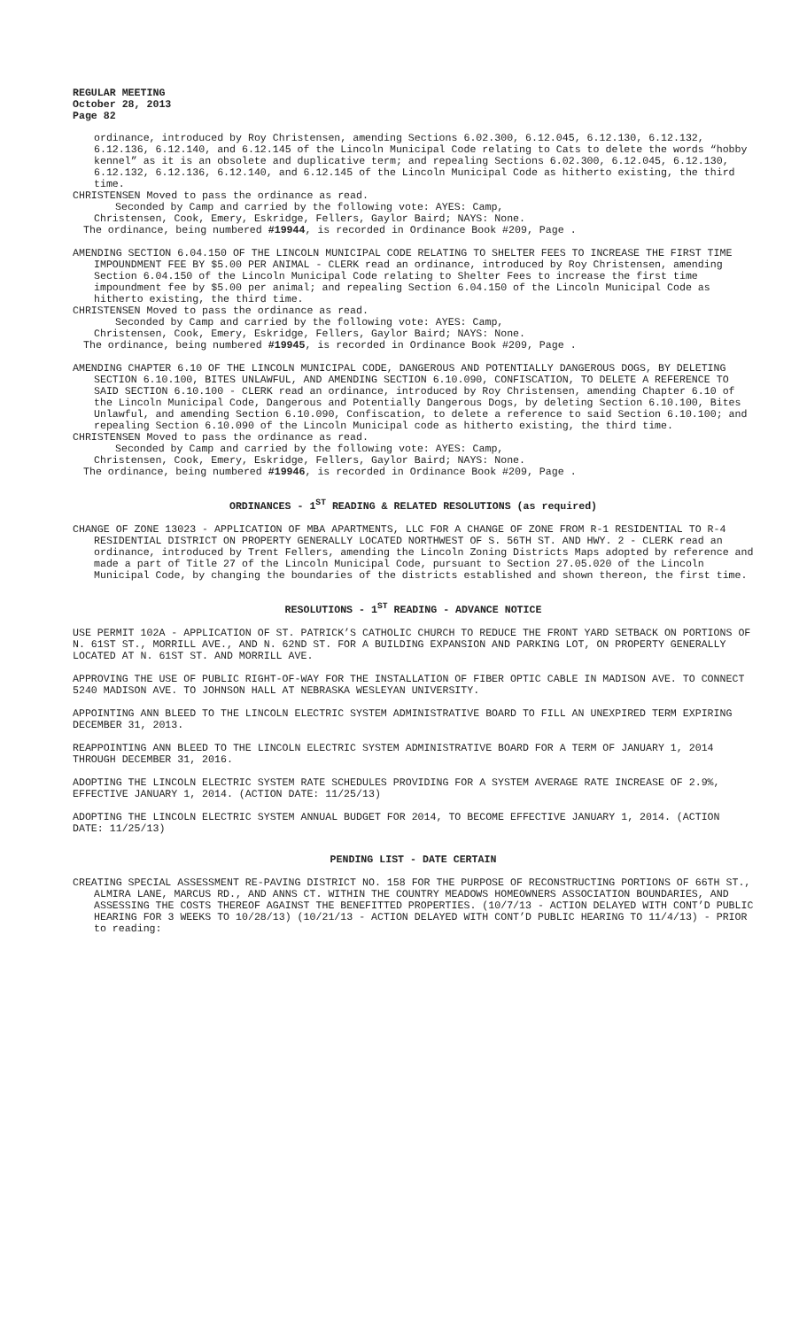REGULAR MEETING
October 28, 2013
Page 82
ordinance, introduced by Roy Christensen, amending Sections 6.02.300, 6.12.045, 6.12.130, 6.12.132, 6.12.136, 6.12.140, and 6.12.145 of the Lincoln Municipal Code relating to Cats to delete the words “hobby kennel” as it is an obsolete and duplicative term; and repealing Sections 6.02.300, 6.12.045, 6.12.130, 6.12.132, 6.12.136, 6.12.140, and 6.12.145 of the Lincoln Municipal Code as hitherto existing, the third time.
CHRISTENSEN Moved to pass the ordinance as read.
Seconded by Camp and carried by the following vote: AYES: Camp,
Christensen, Cook, Emery, Eskridge, Fellers, Gaylor Baird; NAYS: None.
The ordinance, being numbered #19944, is recorded in Ordinance Book #209, Page .
AMENDING SECTION 6.04.150 OF THE LINCOLN MUNICIPAL CODE RELATING TO SHELTER FEES TO INCREASE THE FIRST TIME IMPOUNDMENT FEE BY $5.00 PER ANIMAL - CLERK read an ordinance, introduced by Roy Christensen, amending Section 6.04.150 of the Lincoln Municipal Code relating to Shelter Fees to increase the first time impoundment fee by $5.00 per animal; and repealing Section 6.04.150 of the Lincoln Municipal Code as hitherto existing, the third time.
CHRISTENSEN Moved to pass the ordinance as read.
Seconded by Camp and carried by the following vote: AYES: Camp,
Christensen, Cook, Emery, Eskridge, Fellers, Gaylor Baird; NAYS: None.
The ordinance, being numbered #19945, is recorded in Ordinance Book #209, Page .
AMENDING CHAPTER 6.10 OF THE LINCOLN MUNICIPAL CODE, DANGEROUS AND POTENTIALLY DANGEROUS DOGS, BY DELETING SECTION 6.10.100, BITES UNLAWFUL, AND AMENDING SECTION 6.10.090, CONFISCATION, TO DELETE A REFERENCE TO SAID SECTION 6.10.100 - CLERK read an ordinance, introduced by Roy Christensen, amending Chapter 6.10 of the Lincoln Municipal Code, Dangerous and Potentially Dangerous Dogs, by deleting Section 6.10.100, Bites Unlawful, and amending Section 6.10.090, Confiscation, to delete a reference to said Section 6.10.100; and repealing Section 6.10.090 of the Lincoln Municipal code as hitherto existing, the third time.
CHRISTENSEN Moved to pass the ordinance as read.
Seconded by Camp and carried by the following vote: AYES: Camp,
Christensen, Cook, Emery, Eskridge, Fellers, Gaylor Baird; NAYS: None.
The ordinance, being numbered #19946, is recorded in Ordinance Book #209, Page .
ORDINANCES - 1<sup>ST</sup> READING & RELATED RESOLUTIONS (as required)
CHANGE OF ZONE 13023 - APPLICATION OF MBA APARTMENTS, LLC FOR A CHANGE OF ZONE FROM R-1 RESIDENTIAL TO R-4 RESIDENTIAL DISTRICT ON PROPERTY GENERALLY LOCATED NORTHWEST OF S. 56TH ST. AND HWY. 2 - CLERK read an ordinance, introduced by Trent Fellers, amending the Lincoln Zoning Districts Maps adopted by reference and made a part of Title 27 of the Lincoln Municipal Code, pursuant to Section 27.05.020 of the Lincoln Municipal Code, by changing the boundaries of the districts established and shown thereon, the first time.
RESOLUTIONS - 1<sup>ST</sup> READING - ADVANCE NOTICE
USE PERMIT 102A - APPLICATION OF ST. PATRICK’S CATHOLIC CHURCH TO REDUCE THE FRONT YARD SETBACK ON PORTIONS OF N. 61ST ST., MORRILL AVE., AND N. 62ND ST. FOR A BUILDING EXPANSION AND PARKING LOT, ON PROPERTY GENERALLY LOCATED AT N. 61ST ST. AND MORRILL AVE.
APPROVING THE USE OF PUBLIC RIGHT-OF-WAY FOR THE INSTALLATION OF FIBER OPTIC CABLE IN MADISON AVE. TO CONNECT 5240 MADISON AVE. TO JOHNSON HALL AT NEBRASKA WESLEYAN UNIVERSITY.
APPOINTING ANN BLEED TO THE LINCOLN ELECTRIC SYSTEM ADMINISTRATIVE BOARD TO FILL AN UNEXPIRED TERM EXPIRING DECEMBER 31, 2013.
REAPPOINTING ANN BLEED TO THE LINCOLN ELECTRIC SYSTEM ADMINISTRATIVE BOARD FOR A TERM OF JANUARY 1, 2014 THROUGH DECEMBER 31, 2016.
ADOPTING THE LINCOLN ELECTRIC SYSTEM RATE SCHEDULES PROVIDING FOR A SYSTEM AVERAGE RATE INCREASE OF 2.9%, EFFECTIVE JANUARY 1, 2014. (ACTION DATE: 11/25/13)
ADOPTING THE LINCOLN ELECTRIC SYSTEM ANNUAL BUDGET FOR 2014, TO BECOME EFFECTIVE JANUARY 1, 2014. (ACTION DATE: 11/25/13)
PENDING LIST - DATE CERTAIN
CREATING SPECIAL ASSESSMENT RE-PAVING DISTRICT NO. 158 FOR THE PURPOSE OF RECONSTRUCTING PORTIONS OF 66TH ST., ALMIRA LANE, MARCUS RD., AND ANNS CT. WITHIN THE COUNTRY MEADOWS HOMEOWNERS ASSOCIATION BOUNDARIES, AND ASSESSING THE COSTS THEREOF AGAINST THE BENEFITTED PROPERTIES. (10/7/13 - ACTION DELAYED WITH CONT’D PUBLIC HEARING FOR 3 WEEKS TO 10/28/13) (10/21/13 - ACTION DELAYED WITH CONT’D PUBLIC HEARING TO 11/4/13) - PRIOR to reading: